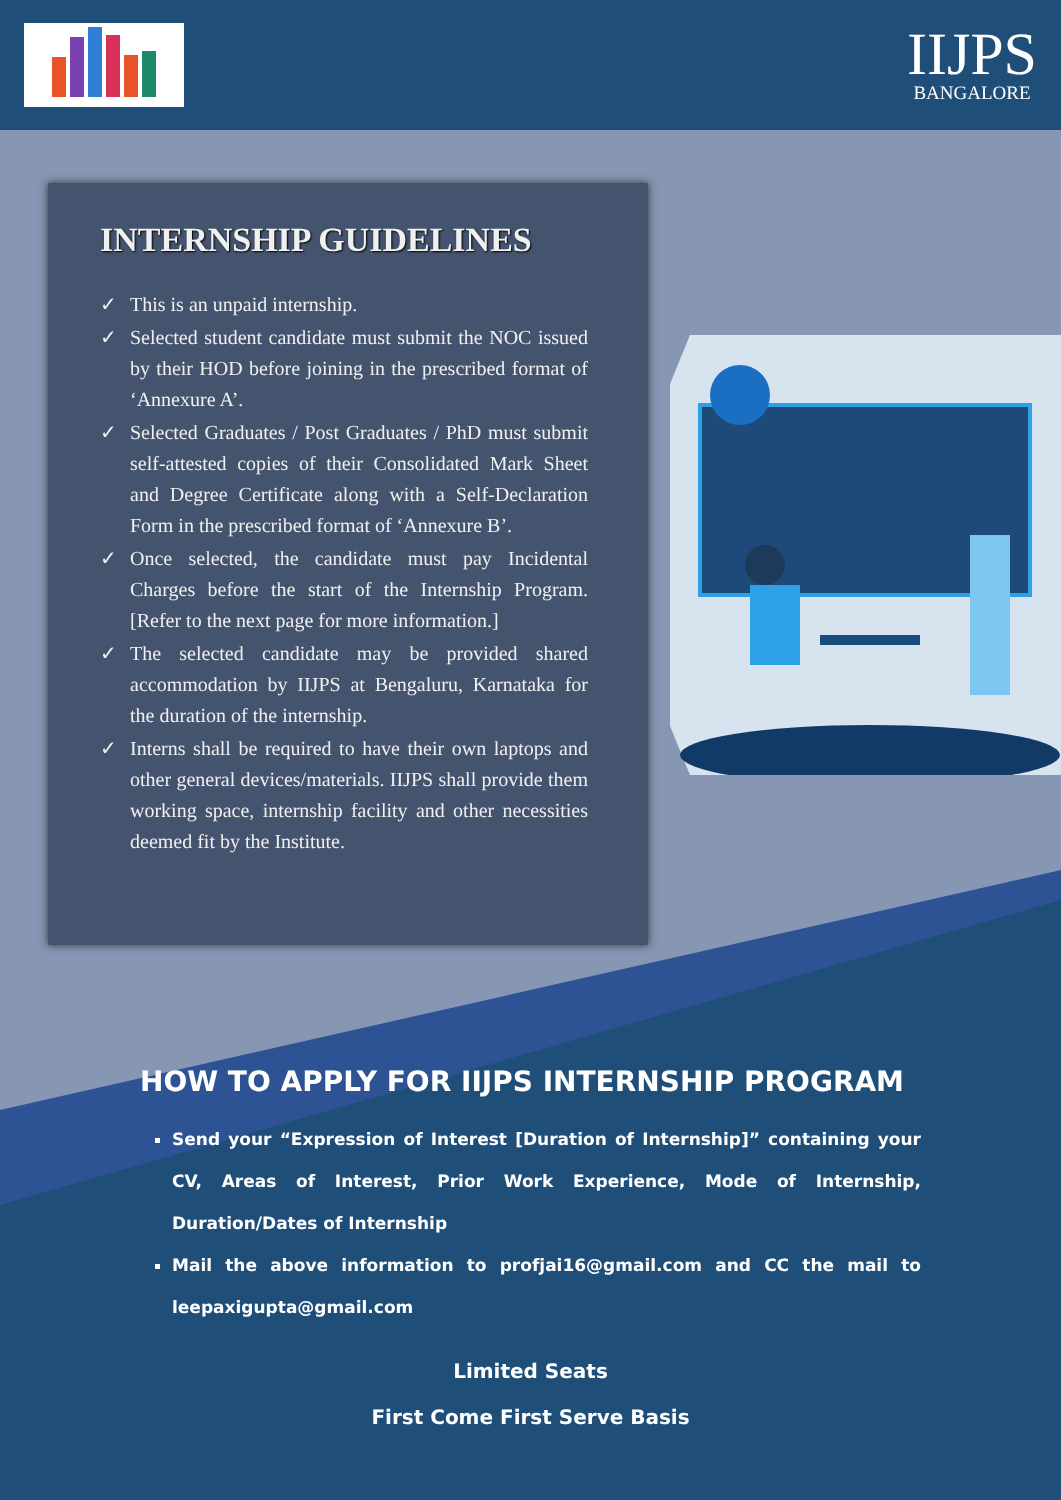IIJPS
BANGALORE
INTERNSHIP GUIDELINES
✓ This is an unpaid internship.
✓ Selected student candidate must submit the NOC issued by their HOD before joining in the prescribed format of ‘Annexure A’.
✓ Selected Graduates / Post Graduates / PhD must submit self-attested copies of their Consolidated Mark Sheet and Degree Certificate along with a Self-Declaration Form in the prescribed format of ‘Annexure B’.
✓ Once selected, the candidate must pay Incidental Charges before the start of the Internship Program. [Refer to the next page for more information.]
✓ The selected candidate may be provided shared accommodation by IIJPS at Bengaluru, Karnataka for the duration of the internship.
✓ Interns shall be required to have their own laptops and other general devices/materials. IIJPS shall provide them working space, internship facility and other necessities deemed fit by the Institute.
HOW TO APPLY FOR IIJPS INTERNSHIP PROGRAM
Send your “Expression of Interest [Duration of Internship]” containing your CV, Areas of Interest, Prior Work Experience, Mode of Internship, Duration/Dates of Internship
Mail the above information to profjai16@gmail.com and CC the mail to leepaxigupta@gmail.com
Limited Seats
First Come First Serve Basis